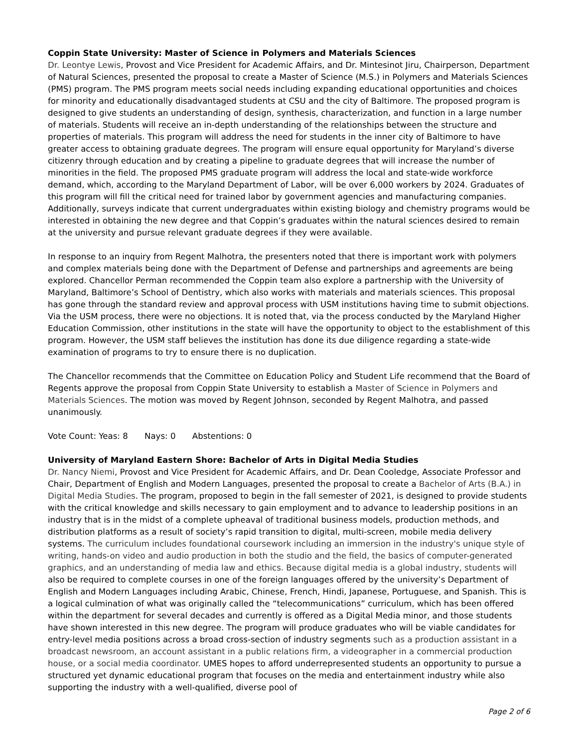Coppin State University: Master of Science in Polymers and Materials Sciences
Dr. Leontye Lewis, Provost and Vice President for Academic Affairs, and Dr. Mintesinot Jiru, Chairperson, Department of Natural Sciences, presented the proposal to create a Master of Science (M.S.) in Polymers and Materials Sciences (PMS) program. The PMS program meets social needs including expanding educational opportunities and choices for minority and educationally disadvantaged students at CSU and the city of Baltimore. The proposed program is designed to give students an understanding of design, synthesis, characterization, and function in a large number of materials. Students will receive an in-depth understanding of the relationships between the structure and properties of materials. This program will address the need for students in the inner city of Baltimore to have greater access to obtaining graduate degrees. The program will ensure equal opportunity for Maryland’s diverse citizenry through education and by creating a pipeline to graduate degrees that will increase the number of minorities in the field. The proposed PMS graduate program will address the local and state-wide workforce demand, which, according to the Maryland Department of Labor, will be over 6,000 workers by 2024. Graduates of this program will fill the critical need for trained labor by government agencies and manufacturing companies. Additionally, surveys indicate that current undergraduates within existing biology and chemistry programs would be interested in obtaining the new degree and that Coppin’s graduates within the natural sciences desired to remain at the university and pursue relevant graduate degrees if they were available.
In response to an inquiry from Regent Malhotra, the presenters noted that there is important work with polymers and complex materials being done with the Department of Defense and partnerships and agreements are being explored. Chancellor Perman recommended the Coppin team also explore a partnership with the University of Maryland, Baltimore’s School of Dentistry, which also works with materials and materials sciences. This proposal has gone through the standard review and approval process with USM institutions having time to submit objections. Via the USM process, there were no objections. It is noted that, via the process conducted by the Maryland Higher Education Commission, other institutions in the state will have the opportunity to object to the establishment of this program. However, the USM staff believes the institution has done its due diligence regarding a state-wide examination of programs to try to ensure there is no duplication.
The Chancellor recommends that the Committee on Education Policy and Student Life recommend that the Board of Regents approve the proposal from Coppin State University to establish a Master of Science in Polymers and Materials Sciences. The motion was moved by Regent Johnson, seconded by Regent Malhotra, and passed unanimously.
Vote Count: Yeas: 8 Nays: 0 Abstentions: 0
University of Maryland Eastern Shore: Bachelor of Arts in Digital Media Studies
Dr. Nancy Niemi, Provost and Vice President for Academic Affairs, and Dr. Dean Cooledge, Associate Professor and Chair, Department of English and Modern Languages, presented the proposal to create a Bachelor of Arts (B.A.) in Digital Media Studies. The program, proposed to begin in the fall semester of 2021, is designed to provide students with the critical knowledge and skills necessary to gain employment and to advance to leadership positions in an industry that is in the midst of a complete upheaval of traditional business models, production methods, and distribution platforms as a result of society’s rapid transition to digital, multi-screen, mobile media delivery systems. The curriculum includes foundational coursework including an immersion in the industry's unique style of writing, hands-on video and audio production in both the studio and the field, the basics of computer-generated graphics, and an understanding of media law and ethics. Because digital media is a global industry, students will also be required to complete courses in one of the foreign languages offered by the university’s Department of English and Modern Languages including Arabic, Chinese, French, Hindi, Japanese, Portuguese, and Spanish. This is a logical culmination of what was originally called the “telecommunications” curriculum, which has been offered within the department for several decades and currently is offered as a Digital Media minor, and those students have shown interested in this new degree. The program will produce graduates who will be viable candidates for entry-level media positions across a broad cross-section of industry segments such as a production assistant in a broadcast newsroom, an account assistant in a public relations firm, a videographer in a commercial production house, or a social media coordinator. UMES hopes to afford underrepresented students an opportunity to pursue a structured yet dynamic educational program that focuses on the media and entertainment industry while also supporting the industry with a well-qualified, diverse pool of
Page 2 of 6